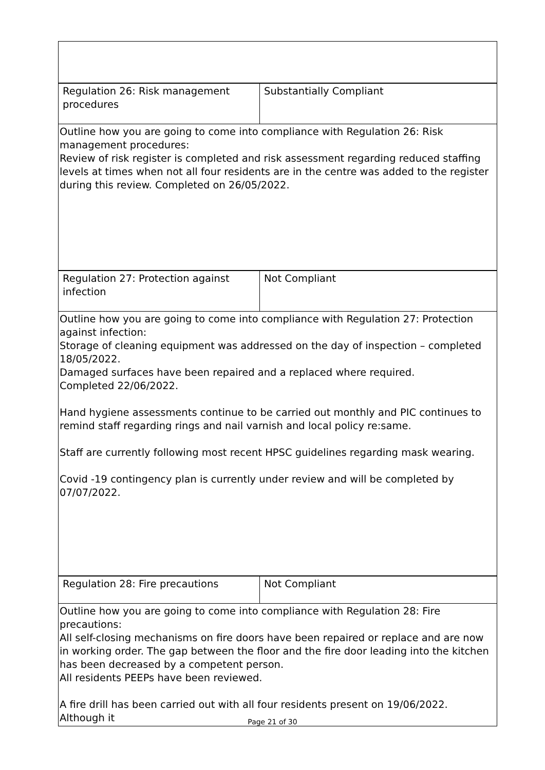| Regulation 26: Risk management procedures | Substantially Compliant |
| Outline how you are going to come into compliance with Regulation 26: Risk management procedures: Review of risk register is completed and risk assessment regarding reduced staffing levels at times when not all four residents are in the centre was added to the register during this review. Completed on 26/05/2022. | |
| Regulation 27: Protection against infection | Not Compliant |
| Outline how you are going to come into compliance with Regulation 27: Protection against infection: Storage of cleaning equipment was addressed on the day of inspection – completed 18/05/2022. Damaged surfaces have been repaired and a replaced where required. Completed 22/06/2022. Hand hygiene assessments continue to be carried out monthly and PIC continues to remind staff regarding rings and nail varnish and local policy re:same. Staff are currently following most recent HPSC guidelines regarding mask wearing. Covid -19 contingency plan is currently under review and will be completed by 07/07/2022. | |
| Regulation 28: Fire precautions | Not Compliant |
| Outline how you are going to come into compliance with Regulation 28: Fire precautions: All self-closing mechanisms on fire doors have been repaired or replace and are now in working order. The gap between the floor and the fire door leading into the kitchen has been decreased by a competent person. All residents PEEPs have been reviewed. A fire drill has been carried out with all four residents present on 19/06/2022. Although it | |
Page 21 of 30